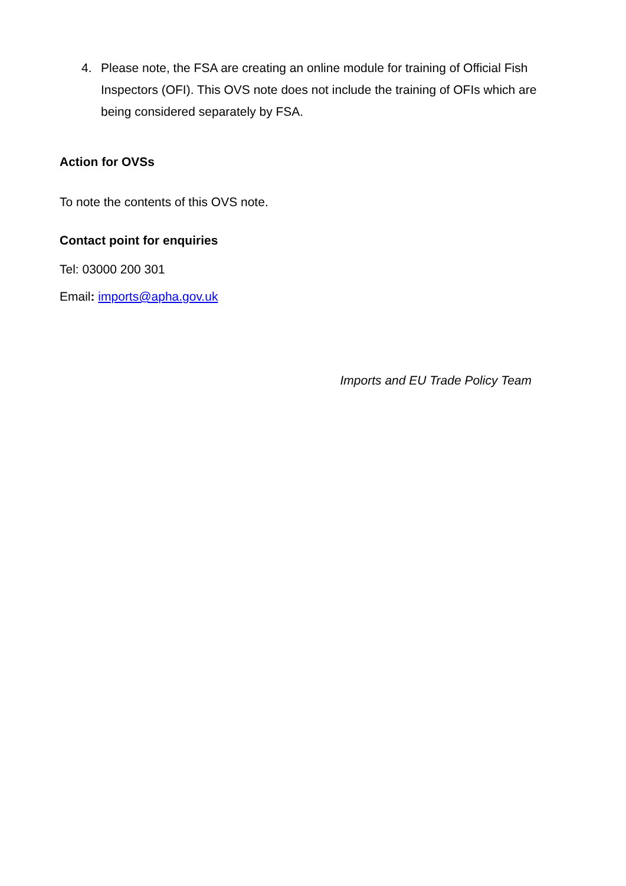4. Please note, the FSA are creating an online module for training of Official Fish Inspectors (OFI). This OVS note does not include the training of OFIs which are being considered separately by FSA.
Action for OVSs
To note the contents of this OVS note.
Contact point for enquiries
Tel: 03000 200 301
Email: imports@apha.gov.uk
Imports and EU Trade Policy Team